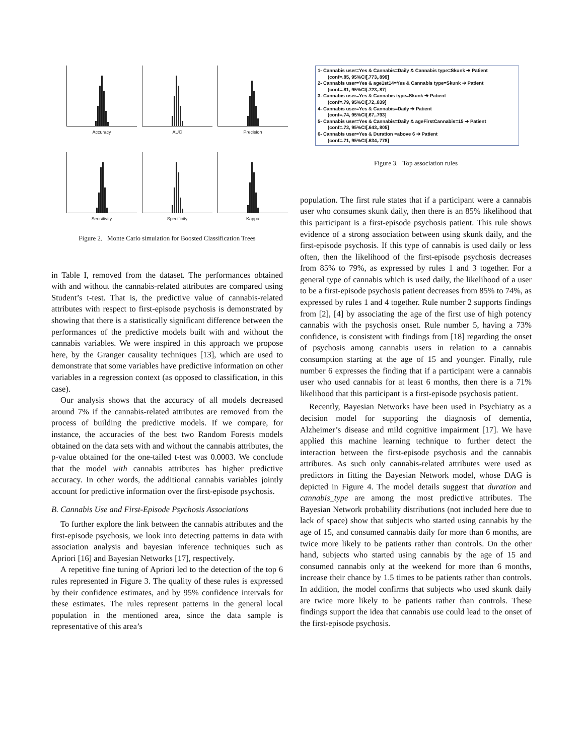Accuracy
AUC
Precision
Sensitivity
Specificity
Kappa
Figure 2. Monte Carlo simulation for Boosted Classification Trees
in Table I, removed from the dataset. The performances obtained with and without the cannabis-related attributes are compared using Student’s t-test. That is, the predictive value of cannabis-related attributes with respect to first-episode psychosis is demonstrated by showing that there is a statistically significant difference between the performances of the predictive models built with and without the cannabis variables. We were inspired in this approach we propose here, by the Granger causality techniques [13], which are used to demonstrate that some variables have predictive information on other variables in a regression context (as opposed to classification, in this case).
Our analysis shows that the accuracy of all models decreased around 7% if the cannabis-related attributes are removed from the process of building the predictive models. If we compare, for instance, the accuracies of the best two Random Forests models obtained on the data sets with and without the cannabis attributes, the p-value obtained for the one-tailed t-test was 0.0003. We conclude that the model with cannabis attributes has higher predictive accuracy. In other words, the additional cannabis variables jointly account for predictive information over the first-episode psychosis.
B. Cannabis Use and First-Episode Psychosis Associations
To further explore the link between the cannabis attributes and the first-episode psychosis, we look into detecting patterns in data with association analysis and bayesian inference techniques such as Apriori [16] and Bayesian Networks [17], respectively.
A repetitive fine tuning of Apriori led to the detection of the top 6 rules represented in Figure 3. The quality of these rules is expressed by their confidence estimates, and by 95% confidence intervals for these estimates. The rules represent patterns in the general local population in the mentioned area, since the data sample is representative of this area’s
1- Cannabis user=Yes & Cannabis=Daily & Cannabis type=Skunk ➔ Patient
(conf=.85, 95%CI[.773,.899]
2- Cannabis user=Yes & age1st14=Yes & Cannabis type=Skunk ➔ Patient
(conf=.81, 95%CI[.723,.87]
3- Cannabis user=Yes & Cannabis type=Skunk ➔ Patient
(conf=.79, 95%CI[.72,.839]
4- Cannabis user=Yes & Cannabis=Daily ➔ Patient
(conf=.74, 95%CI[.67,.793]
5- Cannabis user=Yes & Cannabis=Daily & ageFirstCannabis=15 ➔ Patient
(conf=.73, 95%CI[.643,.805]
6- Cannabis user=Yes & Duration =above 6 ➔ Patient
(conf=.71, 95%CI[.634,.778]
Figure 3. Top association rules
population. The first rule states that if a participant were a cannabis user who consumes skunk daily, then there is an 85% likelihood that this participant is a first-episode psychosis patient. This rule shows evidence of a strong association between using skunk daily, and the first-episode psychosis. If this type of cannabis is used daily or less often, then the likelihood of the first-episode psychosis decreases from 85% to 79%, as expressed by rules 1 and 3 together. For a general type of cannabis which is used daily, the likelihood of a user to be a first-episode psychosis patient decreases from 85% to 74%, as expressed by rules 1 and 4 together. Rule number 2 supports findings from [2], [4] by associating the age of the first use of high potency cannabis with the psychosis onset. Rule number 5, having a 73% confidence, is consistent with findings from [18] regarding the onset of psychosis among cannabis users in relation to a cannabis consumption starting at the age of 15 and younger. Finally, rule number 6 expresses the finding that if a participant were a cannabis user who used cannabis for at least 6 months, then there is a 71% likelihood that this participant is a first-episode psychosis patient.
Recently, Bayesian Networks have been used in Psychiatry as a decision model for supporting the diagnosis of dementia, Alzheimer’s disease and mild cognitive impairment [17]. We have applied this machine learning technique to further detect the interaction between the first-episode psychosis and the cannabis attributes. As such only cannabis-related attributes were used as predictors in fitting the Bayesian Network model, whose DAG is depicted in Figure 4. The model details suggest that duration and cannabis_type are among the most predictive attributes. The Bayesian Network probability distributions (not included here due to lack of space) show that subjects who started using cannabis by the age of 15, and consumed cannabis daily for more than 6 months, are twice more likely to be patients rather than controls. On the other hand, subjects who started using cannabis by the age of 15 and consumed cannabis only at the weekend for more than 6 months, increase their chance by 1.5 times to be patients rather than controls. In addition, the model confirms that subjects who used skunk daily are twice more likely to be patients rather than controls. These findings support the idea that cannabis use could lead to the onset of the first-episode psychosis.